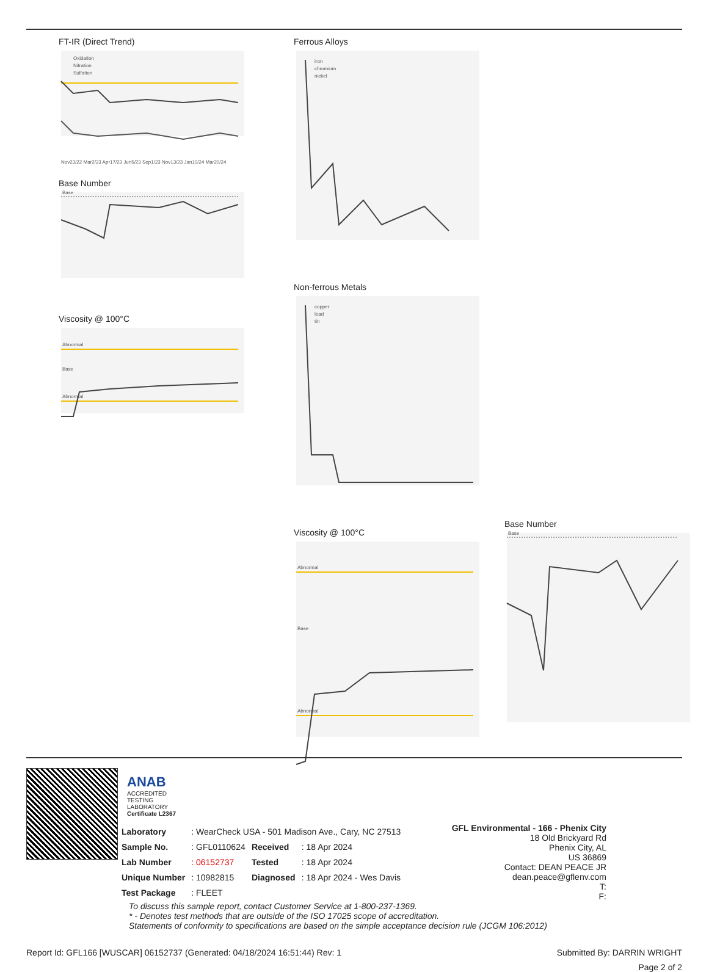FT-IR (Direct Trend)
Oxidation
Nitration
Sulfation
Nov23/22 Mar2/23 Apr17/23 Jun5/23 Sep1/23 Nov13/23 Jan10/24 Mar20/24
Base Number
Base
Viscosity @ 100°C
Abnormal
Base
Abnormal
Ferrous Alloys
iron
chromium
nickel
Non-ferrous Metals
copper
lead
tin
Viscosity @ 100°C
Abnormal
Base
Abnormal
Base Number
Base
ANAB
ACCREDITED
TESTING LABORATORY
Certificate L2367
| Laboratory | : WearCheck USA - 501 Madison Ave., Cary, NC 27513 | | |
| Sample No. | : GFL0110624 | Received | : 18 Apr 2024 |
| Lab Number | : 06152737 | Tested | : 18 Apr 2024 |
| Unique Number | : 10982815 | Diagnosed | : 18 Apr 2024 - Wes Davis |
| Test Package | : FLEET | | |
GFL Environmental - 166 - Phenix City
18 Old Brickyard Rd
Phenix City, AL
US 36869
Contact: DEAN PEACE JR
dean.peace@gflenv.com
T:
F:
To discuss this sample report, contact Customer Service at 1-800-237-1369.
* - Denotes test methods that are outside of the ISO 17025 scope of accreditation.
Statements of conformity to specifications are based on the simple acceptance decision rule (JCGM 106:2012)
Report Id: GFL166 [WUSCAR] 06152737 (Generated: 04/18/2024 16:51:44) Rev: 1 Submitted By: DARRIN WRIGHT
Page 2 of 2